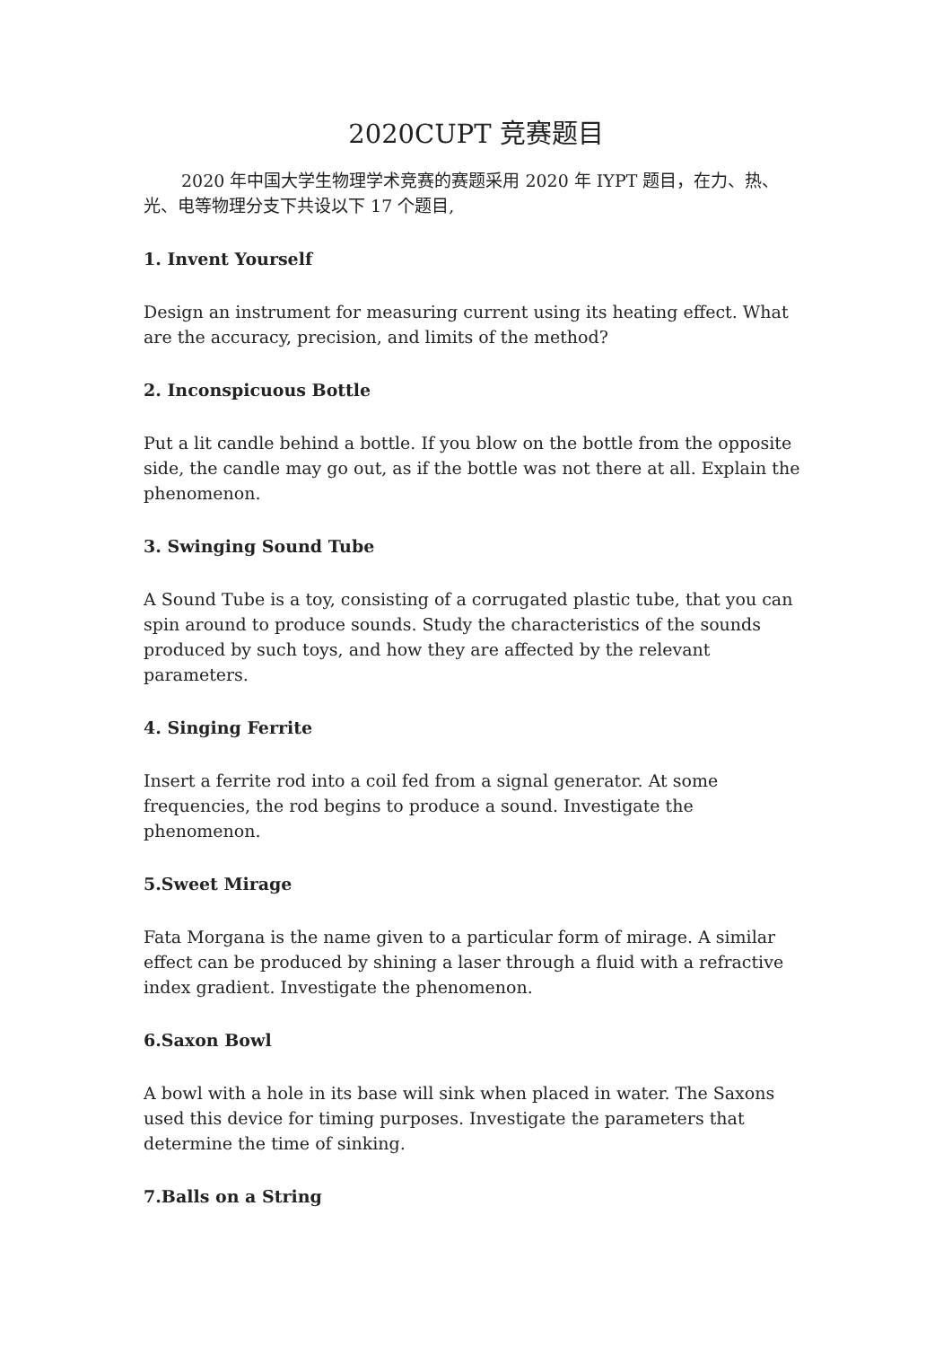2020CUPT 竞赛题目
2020 年中国大学生物理学术竞赛的赛题采用 2020 年 IYPT 题目，在力、热、光、电等物理分支下共设以下 17 个题目,
1. Invent Yourself
Design an instrument for measuring current using its heating effect. What are the accuracy, precision, and limits of the method?
2. Inconspicuous Bottle
Put a lit candle behind a bottle. If you blow on the bottle from the opposite side, the candle may go out, as if the bottle was not there at all. Explain the phenomenon.
3. Swinging Sound Tube
A Sound Tube is a toy, consisting of a corrugated plastic tube, that you can spin around to produce sounds. Study the characteristics of the sounds produced by such toys, and how they are affected by the relevant parameters.
4. Singing Ferrite
Insert a ferrite rod into a coil fed from a signal generator. At some frequencies, the rod begins to produce a sound. Investigate the phenomenon.
5.Sweet Mirage
Fata Morgana is the name given to a particular form of mirage. A similar effect can be produced by shining a laser through a fluid with a refractive index gradient. Investigate the phenomenon.
6.Saxon Bowl
A bowl with a hole in its base will sink when placed in water. The Saxons used this device for timing purposes. Investigate the parameters that determine the time of sinking.
7.Balls on a String